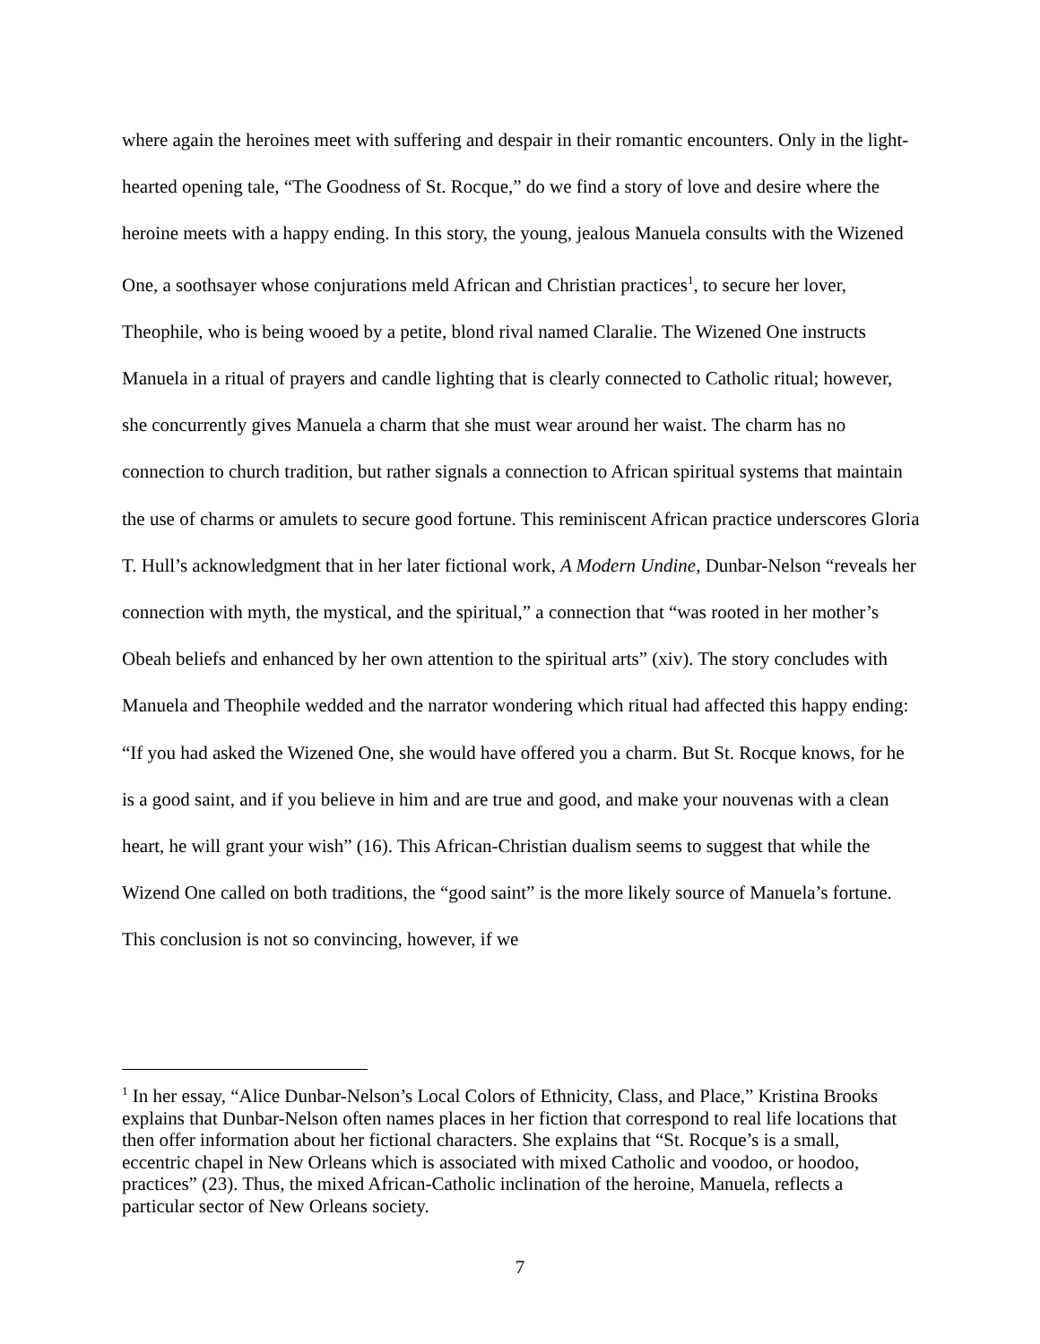where again the heroines meet with suffering and despair in their romantic encounters. Only in the light-hearted opening tale, “The Goodness of St. Rocque,” do we find a story of love and desire where the heroine meets with a happy ending. In this story, the young, jealous Manuela consults with the Wizened One, a soothsayer whose conjurations meld African and Christian practices<sup>1</sup>, to secure her lover, Theophile, who is being wooed by a petite, blond rival named Claralie. The Wizened One instructs Manuela in a ritual of prayers and candle lighting that is clearly connected to Catholic ritual; however, she concurrently gives Manuela a charm that she must wear around her waist. The charm has no connection to church tradition, but rather signals a connection to African spiritual systems that maintain the use of charms or amulets to secure good fortune. This reminiscent African practice underscores Gloria T. Hull’s acknowledgment that in her later fictional work, A Modern Undine, Dunbar-Nelson “reveals her connection with myth, the mystical, and the spiritual,” a connection that “was rooted in her mother’s Obeah beliefs and enhanced by her own attention to the spiritual arts” (xiv). The story concludes with Manuela and Theophile wedded and the narrator wondering which ritual had affected this happy ending: “If you had asked the Wizened One, she would have offered you a charm. But St. Rocque knows, for he is a good saint, and if you believe in him and are true and good, and make your nouvenas with a clean heart, he will grant your wish” (16). This African-Christian dualism seems to suggest that while the Wizend One called on both traditions, the “good saint” is the more likely source of Manuela’s fortune. This conclusion is not so convincing, however, if we
<sup>1</sup> In her essay, “Alice Dunbar-Nelson’s Local Colors of Ethnicity, Class, and Place,” Kristina Brooks explains that Dunbar-Nelson often names places in her fiction that correspond to real life locations that then offer information about her fictional characters. She explains that “St. Rocque’s is a small, eccentric chapel in New Orleans which is associated with mixed Catholic and voodoo, or hoodoo, practices” (23). Thus, the mixed African-Catholic inclination of the heroine, Manuela, reflects a particular sector of New Orleans society.
7